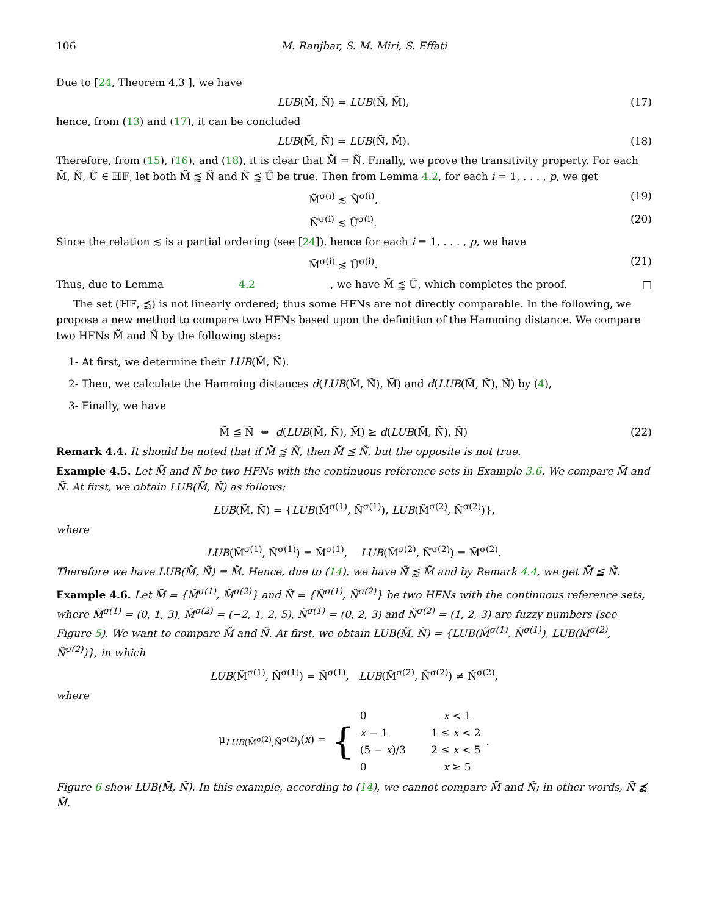106 M. Ranjbar, S. M. Miri, S. Effati
Due to [24, Theorem 4.3 ], we have
LUB(M̃, Ñ) = LUB(Ñ, M̃), (17)
hence, from (13) and (17), it can be concluded
LUB(M̃̃, Ñ̃) = LUB(Ñ̃, M̃̃). (18)
Therefore, from (15), (16), and (18), it is clear that M̃̃ = Ñ̃. Finally, we prove the transitivity property. For each M̃̃, Ñ̃, Ũ̃ ∈ ℍ𝔽, let both M̃̃ ⪷ Ñ̃ and Ñ̃ ⪷ Ũ̃ be true. Then from Lemma 4.2, for each i = 1, . . . , p, we get
M̃<sup>σ(i)</sup> ≲ Ñ<sup>σ(i)</sup>, (19)
Ñ<sup>σ(i)</sup> ≲ Ũ<sup>σ(i)</sup>. (20)
Since the relation ≲ is a partial ordering (see [24]), hence for each i = 1, . . . , p, we have
M̃<sup>σ(i)</sup> ≲ Ũ<sup>σ(i)</sup>. (21)
Thus, due to Lemma 4.2, we have M̃̃ ⪷ Ũ̃, which completes the proof. □
The set (ℍ𝔽, ⪷) is not linearly ordered; thus some HFNs are not directly comparable. In the following, we propose a new method to compare two HFNs based upon the definition of the Hamming distance. We compare two HFNs M̃̃ and Ñ̃ by the following steps:
1- At first, we determine their LUB(M̃̃, Ñ̃).
2- Then, we calculate the Hamming distances d(LUB(M̃̃, Ñ̃), M̃̃) and d(LUB(M̃̃, Ñ̃), Ñ̃) by (4),
3- Finally, we have
M̃̃ ≦ Ñ̃ ⇔ d(LUB(M̃̃, Ñ̃), M̃̃) ≥ d(LUB(M̃̃, Ñ̃), Ñ̃) (22)
Remark 4.4. It should be noted that if M̃̃ ⪷ Ñ̃, then M̃̃ ≦ Ñ̃, but the opposite is not true.
Example 4.5. Let M̃̃ and Ñ̃ be two HFNs with the continuous reference sets in Example 3.6. We compare M̃̃ and Ñ̃. At first, we obtain LUB(M̃̃, Ñ̃) as follows:
LUB(M̃̃, Ñ̃) = {LUB(M̃<sup>σ(1)</sup>, Ñ<sup>σ(1)</sup>), LUB(M̃<sup>σ(2)</sup>, Ñ<sup>σ(2)</sup>)},
where
LUB(M̃<sup>σ(1)</sup>, Ñ<sup>σ(1)</sup>) = M̃<sup>σ(1)</sup>, LUB(M̃<sup>σ(2)</sup>, Ñ<sup>σ(2)</sup>) = M̃<sup>σ(2)</sup>.
Therefore we have LUB(M̃̃, Ñ̃) = M̃̃. Hence, due to (14), we have Ñ̃ ⪷ M̃̃ and by Remark 4.4, we get M̃̃ ≦ Ñ̃.
Example 4.6. Let M̃̃ = {M̃<sup>σ(1)</sup>, M̃<sup>σ(2)</sup>} and Ñ̃ = {Ñ<sup>σ(1)</sup>, Ñ<sup>σ(2)</sup>} be two HFNs with the continuous reference sets, where M̃<sup>σ(1)</sup> = (0, 1, 3), M̃<sup>σ(2)</sup> = (−2, 1, 2, 5), Ñ<sup>σ(1)</sup> = (0, 2, 3) and Ñ<sup>σ(2)</sup> = (1, 2, 3) are fuzzy numbers (see Figure 5). We want to compare M̃̃ and Ñ̃. At first, we obtain LUB(M̃̃, Ñ̃) = {LUB(M̃<sup>σ(1)</sup>, Ñ<sup>σ(1)</sup>), LUB(M̃<sup>σ(2)</sup>, Ñ<sup>σ(2)</sup>)}, in which
LUB(M̃<sup>σ(1)</sup>, Ñ<sup>σ(1)</sup>) = Ñ<sup>σ(1)</sup>, LUB(M̃<sup>σ(2)</sup>, Ñ<sup>σ(2)</sup>) ≠ Ñ<sup>σ(2)</sup>,
where
μ<sub>LUB(M̃<sup>σ(2)</sup>,Ñ<sup>σ(2)</sup>)</sub>(x) = {
| 0 | x < 1 |
| x − 1 | 1 ≤ x < 2 |
| (5 − x )/3 | 2 ≤ x < 5 |
| 0 | x ≥ 5 |
.
Figure 6 show LUB(M̃̃, Ñ̃). In this example, according to (14), we cannot compare M̃̃ and Ñ̃; in other words, Ñ̃ ⪷̸ M̃̃.